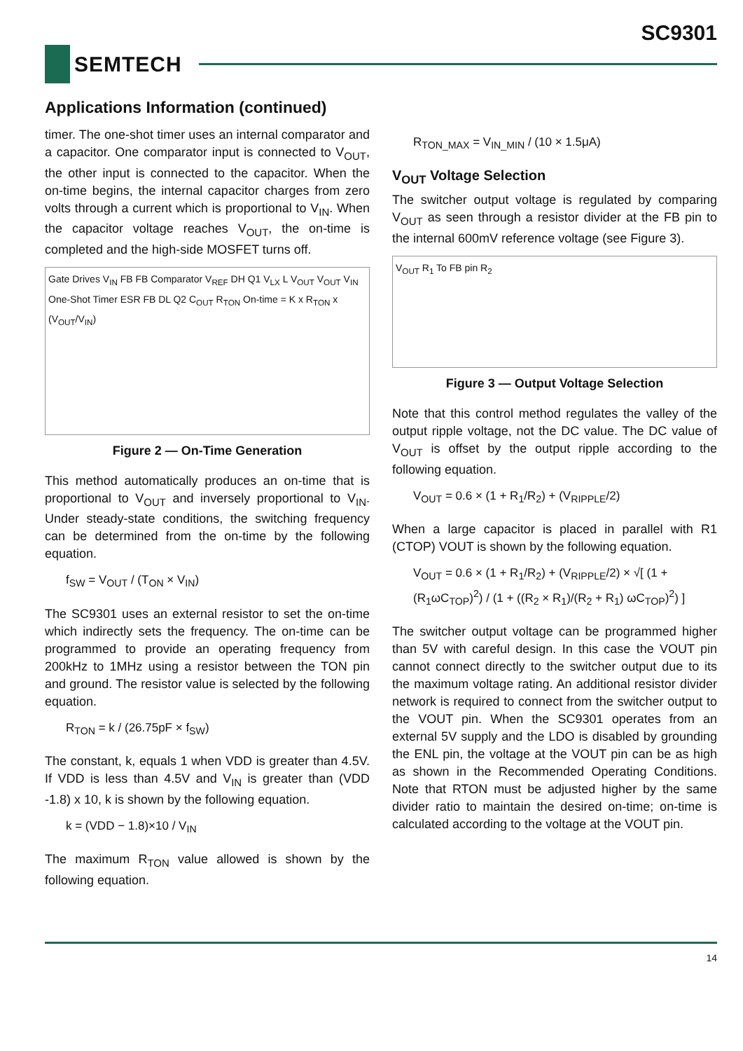SC9301
SEMTECH
Applications Information (continued)
timer. The one-shot timer uses an internal comparator and a capacitor. One comparator input is connected to V<sub>OUT</sub>, the other input is connected to the capacitor. When the on-time begins, the internal capacitor charges from zero volts through a current which is proportional to V<sub>IN</sub>. When the capacitor voltage reaches V<sub>OUT</sub>, the on-time is completed and the high-side MOSFET turns off.
Gate Drives V<sub>IN</sub> FB FB Comparator V<sub>REF</sub> DH Q1 V<sub>LX</sub> L V<sub>OUT</sub> V<sub>OUT</sub> V<sub>IN</sub> One-Shot Timer ESR FB DL Q2 C<sub>OUT</sub> R<sub>TON</sub> On-time = K x R<sub>TON</sub> x (V<sub>OUT</sub>/V<sub>IN</sub>)
Figure 2 — On-Time Generation
This method automatically produces an on-time that is proportional to V<sub>OUT</sub> and inversely proportional to V<sub>IN</sub>. Under steady-state conditions, the switching frequency can be determined from the on-time by the following equation.
f<sub>SW</sub> = V<sub>OUT</sub> / (T<sub>ON</sub> × V<sub>IN</sub>)
The SC9301 uses an external resistor to set the on-time which indirectly sets the frequency. The on-time can be programmed to provide an operating frequency from 200kHz to 1MHz using a resistor between the TON pin and ground. The resistor value is selected by the following equation.
R<sub>TON</sub> = k / (26.75pF × f<sub>SW</sub>)
The constant, k, equals 1 when VDD is greater than 4.5V. If VDD is less than 4.5V and V<sub>IN</sub> is greater than (VDD -1.8) x 10, k is shown by the following equation.
k = (VDD − 1.8)×10 / V<sub>IN</sub>
The maximum R<sub>TON</sub> value allowed is shown by the following equation.
R<sub>TON_MAX</sub> = V<sub>IN_MIN</sub> / (10 × 1.5μA)
V<sub>OUT</sub> Voltage Selection
The switcher output voltage is regulated by comparing V<sub>OUT</sub> as seen through a resistor divider at the FB pin to the internal 600mV reference voltage (see Figure 3).
V<sub>OUT</sub> R<sub>1</sub> To FB pin R<sub>2</sub>
Figure 3 — Output Voltage Selection
Note that this control method regulates the valley of the output ripple voltage, not the DC value. The DC value of V<sub>OUT</sub> is offset by the output ripple according to the following equation.
V<sub>OUT</sub> = 0.6 × (1 + R<sub>1</sub>/R<sub>2</sub>) + (V<sub>RIPPLE</sub>/2)
When a large capacitor is placed in parallel with R1 (CTOP) VOUT is shown by the following equation.
V<sub>OUT</sub> = 0.6 × (1 + R<sub>1</sub>/R<sub>2</sub>) + (V<sub>RIPPLE</sub>/2) × √[ (1 + (R<sub>1</sub>ωC<sub>TOP</sub>)<sup>2</sup>) / (1 + ((R<sub>2</sub> × R<sub>1</sub>)/(R<sub>2</sub> + R<sub>1</sub>) ωC<sub>TOP</sub>)<sup>2</sup>) ]
The switcher output voltage can be programmed higher than 5V with careful design. In this case the VOUT pin cannot connect directly to the switcher output due to its the maximum voltage rating. An additional resistor divider network is required to connect from the switcher output to the VOUT pin. When the SC9301 operates from an external 5V supply and the LDO is disabled by grounding the ENL pin, the voltage at the VOUT pin can be as high as shown in the Recommended Operating Conditions. Note that RTON must be adjusted higher by the same divider ratio to maintain the desired on-time; on-time is calculated according to the voltage at the VOUT pin.
14